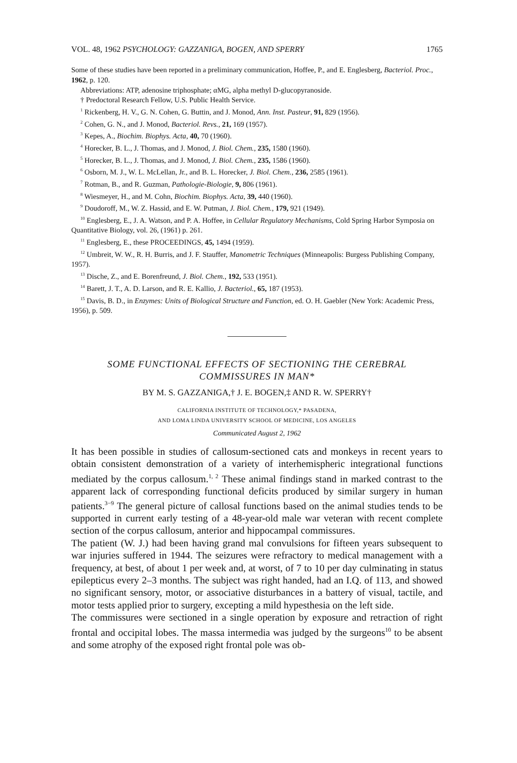VOL. 48, 1962 PSYCHOLOGY: GAZZANIGA, BOGEN, AND SPERRY 1765
Some of these studies have been reported in a preliminary communication, Hoffee, P., and E. Englesberg, Bacteriol. Proc., 1962, p. 120.
Abbreviations: ATP, adenosine triphosphate; αMG, alpha methyl D-glucopyranoside.
† Predoctoral Research Fellow, U.S. Public Health Service.
<sup>1</sup> Rickenberg, H. V., G. N. Cohen, G. Buttin, and J. Monod, Ann. Inst. Pasteur, 91, 829 (1956).
<sup>2</sup> Cohen, G. N., and J. Monod, Bacteriol. Revs., 21, 169 (1957).
<sup>3</sup> Kepes, A., Biochim. Biophys. Acta, 40, 70 (1960).
<sup>4</sup> Horecker, B. L., J. Thomas, and J. Monod, J. Biol. Chem., 235, 1580 (1960).
<sup>5</sup> Horecker, B. L., J. Thomas, and J. Monod, J. Biol. Chem., 235, 1586 (1960).
<sup>6</sup> Osborn, M. J., W. L. McLellan, Jr., and B. L. Horecker, J. Biol. Chem., 236, 2585 (1961).
<sup>7</sup> Rotman, B., and R. Guzman, Pathologie-Biologie, 9, 806 (1961).
<sup>8</sup> Wiesmeyer, H., and M. Cohn, Biochim. Biophys. Acta, 39, 440 (1960).
<sup>9</sup> Doudoroff, M., W. Z. Hassid, and E. W. Putman, J. Biol. Chem., 179, 921 (1949).
<sup>10</sup> Englesberg, E., J. A. Watson, and P. A. Hoffee, in Cellular Regulatory Mechanisms, Cold Spring Harbor Symposia on Quantitative Biology, vol. 26, (1961) p. 261.
<sup>11</sup> Englesberg, E., these PROCEEDINGS, 45, 1494 (1959).
<sup>12</sup> Umbreit, W. W., R. H. Burris, and J. F. Stauffer, Manometric Techniques (Minneapolis: Burgess Publishing Company, 1957).
<sup>13</sup> Dische, Z., and E. Borenfreund, J. Biol. Chem., 192, 533 (1951).
<sup>14</sup> Barett, J. T., A. D. Larson, and R. E. Kallio, J. Bacteriol., 65, 187 (1953).
<sup>15</sup> Davis, B. D., in Enzymes: Units of Biological Structure and Function, ed. O. H. Gaebler (New York: Academic Press, 1956), p. 509.
SOME FUNCTIONAL EFFECTS OF SECTIONING THE CEREBRAL
COMMISSURES IN MAN*
BY M. S. GAZZANIGA,† J. E. BOGEN,‡ AND R. W. SPERRY†
CALIFORNIA INSTITUTE OF TECHNOLOGY,* PASADENA,
AND LOMA LINDA UNIVERSITY SCHOOL OF MEDICINE, LOS ANGELES
Communicated August 2, 1962
It has been possible in studies of callosum-sectioned cats and monkeys in recent years to obtain consistent demonstration of a variety of interhemispheric integrational functions mediated by the corpus callosum.<sup>1, 2</sup> These animal findings stand in marked contrast to the apparent lack of corresponding functional deficits produced by similar surgery in human patients.<sup>3−9</sup> The general picture of callosal functions based on the animal studies tends to be supported in current early testing of a 48-year-old male war veteran with recent complete section of the corpus callosum, anterior and hippocampal commissures.
The patient (W. J.) had been having grand mal convulsions for fifteen years subsequent to war injuries suffered in 1944. The seizures were refractory to medical management with a frequency, at best, of about 1 per week and, at worst, of 7 to 10 per day culminating in status epilepticus every 2–3 months. The subject was right handed, had an I.Q. of 113, and showed no significant sensory, motor, or associative disturbances in a battery of visual, tactile, and motor tests applied prior to surgery, excepting a mild hypesthesia on the left side.
The commissures were sectioned in a single operation by exposure and retraction of right frontal and occipital lobes. The massa intermedia was judged by the surgeons<sup>10</sup> to be absent and some atrophy of the exposed right frontal pole was ob-